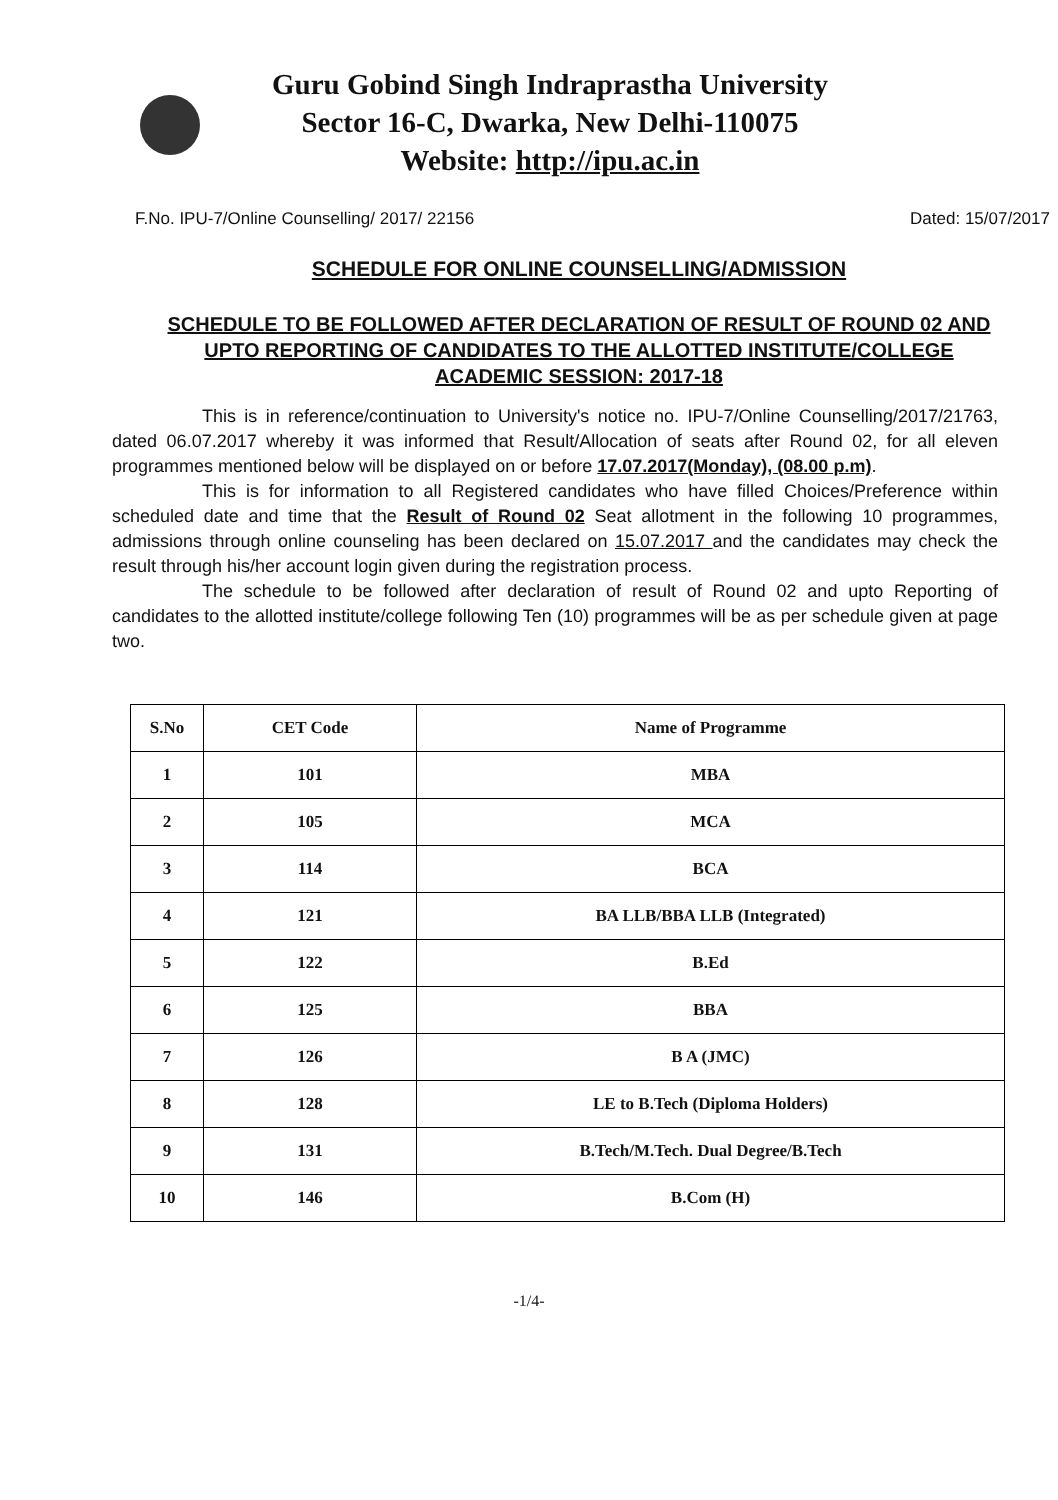Guru Gobind Singh Indraprastha University
Sector 16-C, Dwarka, New Delhi-110075
Website: http://ipu.ac.in
F.No. IPU-7/Online Counselling/ 2017/ 22156 Dated: 15/07/2017
SCHEDULE FOR ONLINE COUNSELLING/ADMISSION
SCHEDULE TO BE FOLLOWED AFTER DECLARATION OF RESULT OF ROUND 02 AND UPTO REPORTING OF CANDIDATES TO THE ALLOTTED INSTITUTE/COLLEGE
ACADEMIC SESSION: 2017-18
This is in reference/continuation to University's notice no. IPU-7/Online Counselling/2017/21763, dated 06.07.2017 whereby it was informed that Result/Allocation of seats after Round 02, for all eleven programmes mentioned below will be displayed on or before 17.07.2017(Monday), (08.00 p.m).
This is for information to all Registered candidates who have filled Choices/Preference within scheduled date and time that the Result of Round 02 Seat allotment in the following 10 programmes, admissions through online counseling has been declared on 15.07.2017 and the candidates may check the result through his/her account login given during the registration process.
The schedule to be followed after declaration of result of Round 02 and upto Reporting of candidates to the allotted institute/college following Ten (10) programmes will be as per schedule given at page two.
| S.No | CET Code | Name of Programme |
| --- | --- | --- |
| 1 | 101 | MBA |
| 2 | 105 | MCA |
| 3 | 114 | BCA |
| 4 | 121 | BA LLB/BBA LLB (Integrated) |
| 5 | 122 | B.Ed |
| 6 | 125 | BBA |
| 7 | 126 | B A (JMC) |
| 8 | 128 | LE to B.Tech (Diploma Holders) |
| 9 | 131 | B.Tech/M.Tech. Dual Degree/B.Tech |
| 10 | 146 | B.Com (H) |
-1/4-